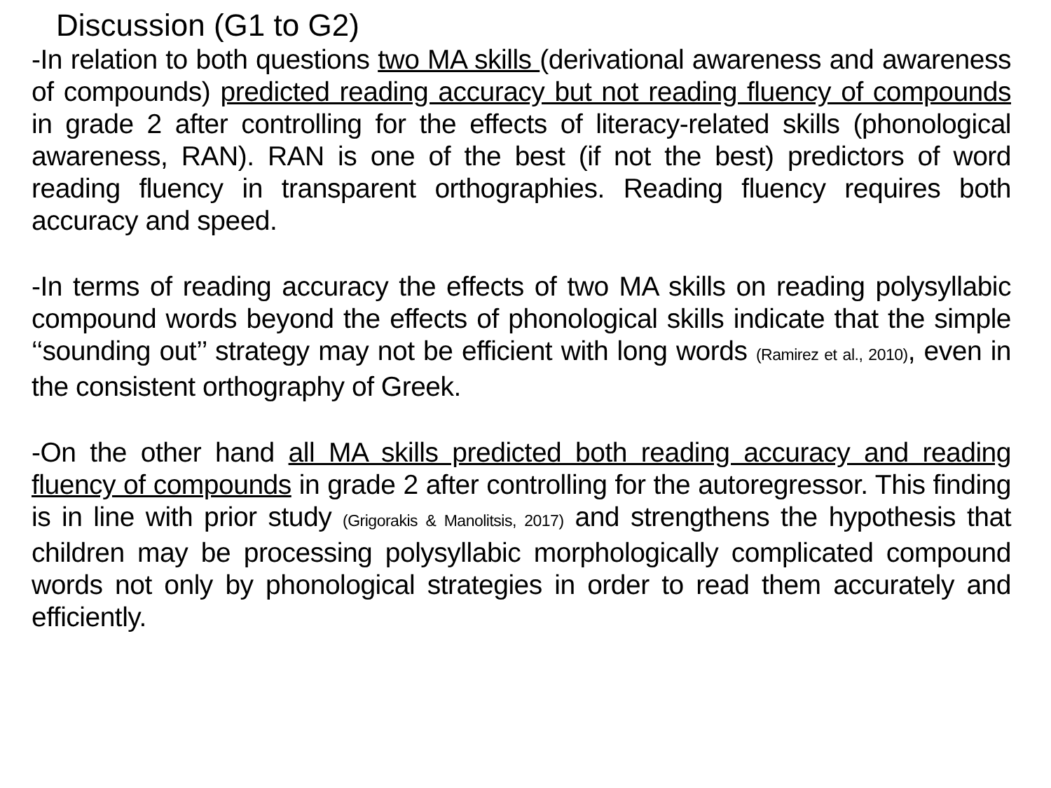Discussion (G1 to G2)
-In relation to both questions two MA skills (derivational awareness and awareness of compounds) predicted reading accuracy but not reading fluency of compounds in grade 2 after controlling for the effects of literacy-related skills (phonological awareness, RAN). RAN is one of the best (if not the best) predictors of word reading fluency in transparent orthographies. Reading fluency requires both accuracy and speed.
-In terms of reading accuracy the effects of two MA skills on reading polysyllabic compound words beyond the effects of phonological skills indicate that the simple ‘‘sounding out’’ strategy may not be efficient with long words (Ramirez et al., 2010), even in the consistent orthography of Greek.
-On the other hand all MA skills predicted both reading accuracy and reading fluency of compounds in grade 2 after controlling for the autoregressor. This finding is in line with prior study (Grigorakis & Manolitsis, 2017) and strengthens the hypothesis that children may be processing polysyllabic morphologically complicated compound words not only by phonological strategies in order to read them accurately and efficiently.